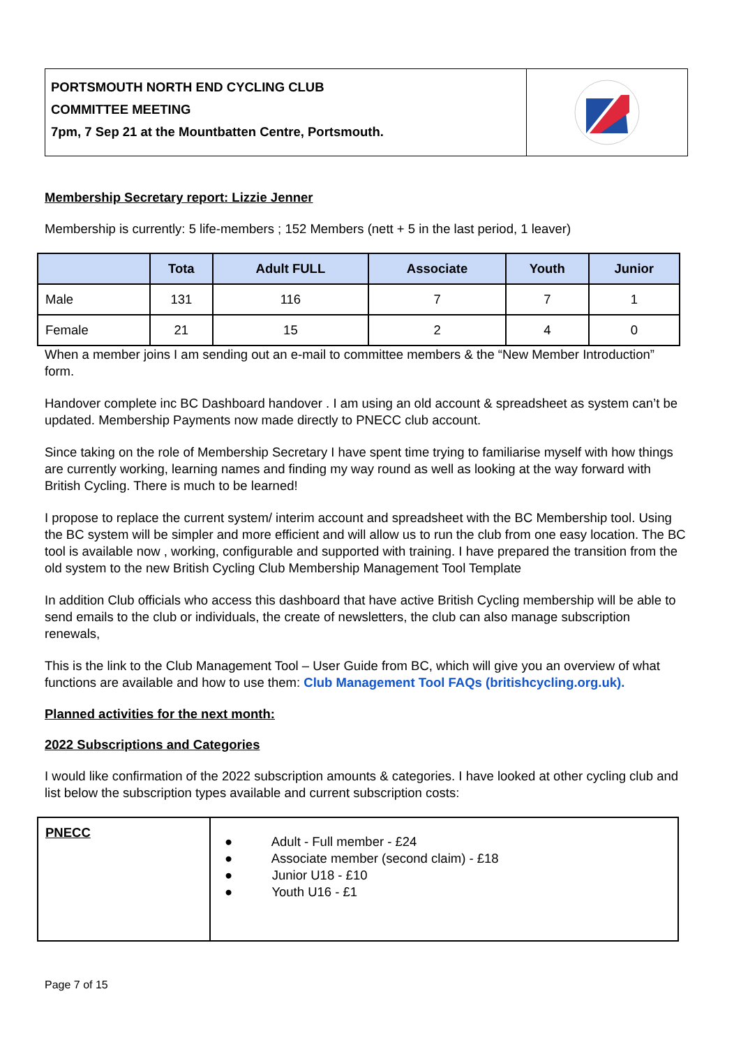PORTSMOUTH NORTH END CYCLING CLUB
COMMITTEE MEETING
7pm, 7 Sep 21 at the Mountbatten Centre, Portsmouth.
Membership Secretary report: Lizzie Jenner
Membership is currently: 5 life-members ; 152 Members (nett + 5 in the last period, 1 leaver)
| | Tota | Adult FULL | Associate | Youth | Junior |
| --- | --- | --- | --- | --- | --- |
| Male | 131 | 116 | 7 | 7 | 1 |
| Female | 21 | 15 | 2 | 4 | 0 |
When a member joins I am sending out an e-mail to committee members & the “New Member Introduction” form.
Handover complete inc BC Dashboard handover . I am using an old account & spreadsheet as system can’t be updated. Membership Payments now made directly to PNECC club account.
Since taking on the role of Membership Secretary I have spent time trying to familiarise myself with how things are currently working, learning names and finding my way round as well as looking at the way forward with British Cycling. There is much to be learned!
I propose to replace the current system/ interim account and spreadsheet with the BC Membership tool. Using the BC system will be simpler and more efficient and will allow us to run the club from one easy location. The BC tool is available now , working, configurable and supported with training. I have prepared the transition from the old system to the new British Cycling Club Membership Management Tool Template
In addition Club officials who access this dashboard that have active British Cycling membership will be able to send emails to the club or individuals, the create of newsletters, the club can also manage subscription renewals,
This is the link to the Club Management Tool – User Guide from BC, which will give you an overview of what functions are available and how to use them: Club Management Tool FAQs (britishcycling.org.uk).
Planned activities for the next month:
2022 Subscriptions and Categories
I would like confirmation of the 2022 subscription amounts & categories. I have looked at other cycling club and list below the subscription types available and current subscription costs:
| PNECC | ● Adult - Full member - £24 ● Associate member (second claim) - £18 ● Junior U18 - £10 ● Youth U16 - £1 |
Page 7 of 15